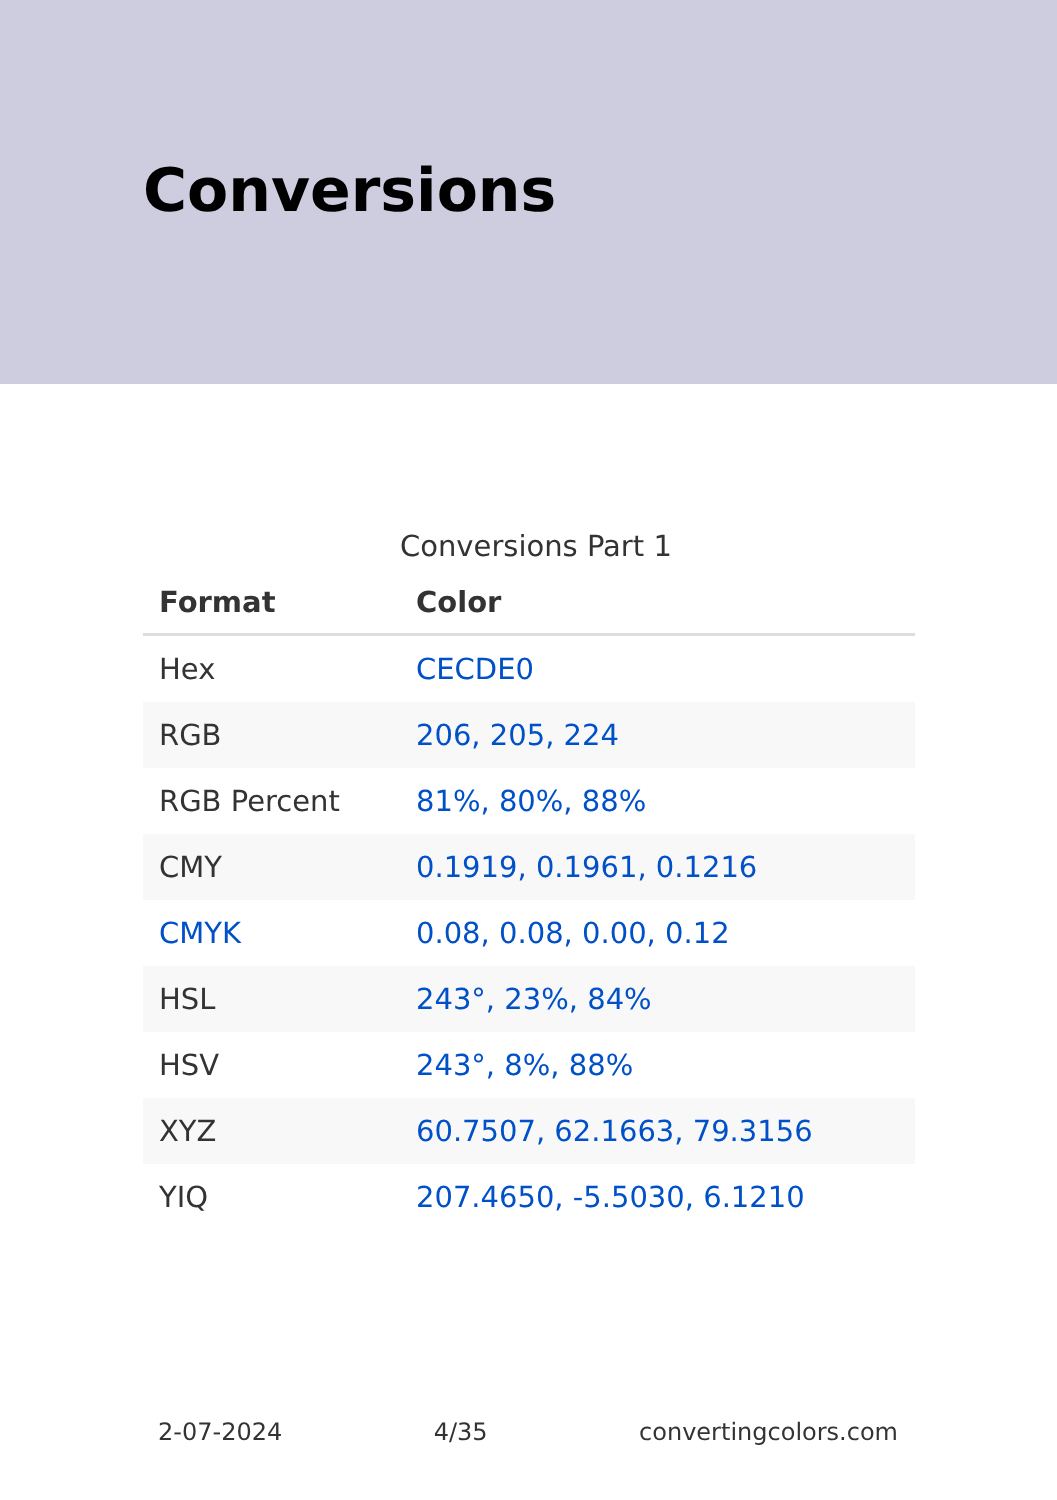Conversions
Conversions Part 1
| Format | Color |
| --- | --- |
| Hex | CECDE0 |
| RGB | 206, 205, 224 |
| RGB Percent | 81%, 80%, 88% |
| CMY | 0.1919, 0.1961, 0.1216 |
| CMYK | 0.08, 0.08, 0.00, 0.12 |
| HSL | 243°, 23%, 84% |
| HSV | 243°, 8%, 88% |
| XYZ | 60.7507, 62.1663, 79.3156 |
| YIQ | 207.4650, -5.5030, 6.1210 |
2-07-2024 4/35 convertingcolors.com